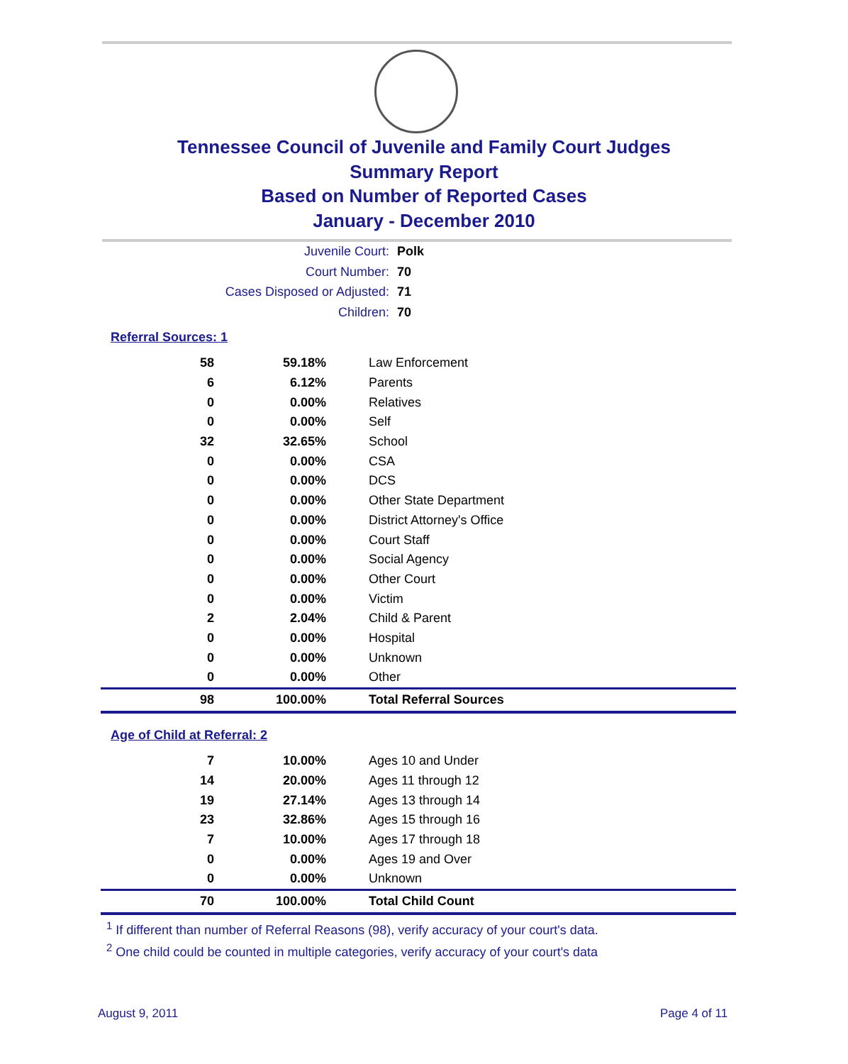Tennessee Council of Juvenile and Family Court Judges
Summary Report
Based on Number of Reported Cases
January - December 2010
Juvenile Court: Polk
Court Number: 70
Cases Disposed or Adjusted: 71
Children: 70
Referral Sources: 1
| 58 | 59.18% | Law Enforcement |
| 6 | 6.12% | Parents |
| 0 | 0.00% | Relatives |
| 0 | 0.00% | Self |
| 32 | 32.65% | School |
| 0 | 0.00% | CSA |
| 0 | 0.00% | DCS |
| 0 | 0.00% | Other State Department |
| 0 | 0.00% | District Attorney's Office |
| 0 | 0.00% | Court Staff |
| 0 | 0.00% | Social Agency |
| 0 | 0.00% | Other Court |
| 0 | 0.00% | Victim |
| 2 | 2.04% | Child & Parent |
| 0 | 0.00% | Hospital |
| 0 | 0.00% | Unknown |
| 0 | 0.00% | Other |
| 98 | 100.00% | Total Referral Sources |
Age of Child at Referral: 2
| 7 | 10.00% | Ages 10 and Under |
| 14 | 20.00% | Ages 11 through 12 |
| 19 | 27.14% | Ages 13 through 14 |
| 23 | 32.86% | Ages 15 through 16 |
| 7 | 10.00% | Ages 17 through 18 |
| 0 | 0.00% | Ages 19 and Over |
| 0 | 0.00% | Unknown |
| 70 | 100.00% | Total Child Count |
<sup>1</sup> If different than number of Referral Reasons (98), verify accuracy of your court's data.
<sup>2</sup> One child could be counted in multiple categories, verify accuracy of your court's data
August 9, 2011 Page 4 of 11